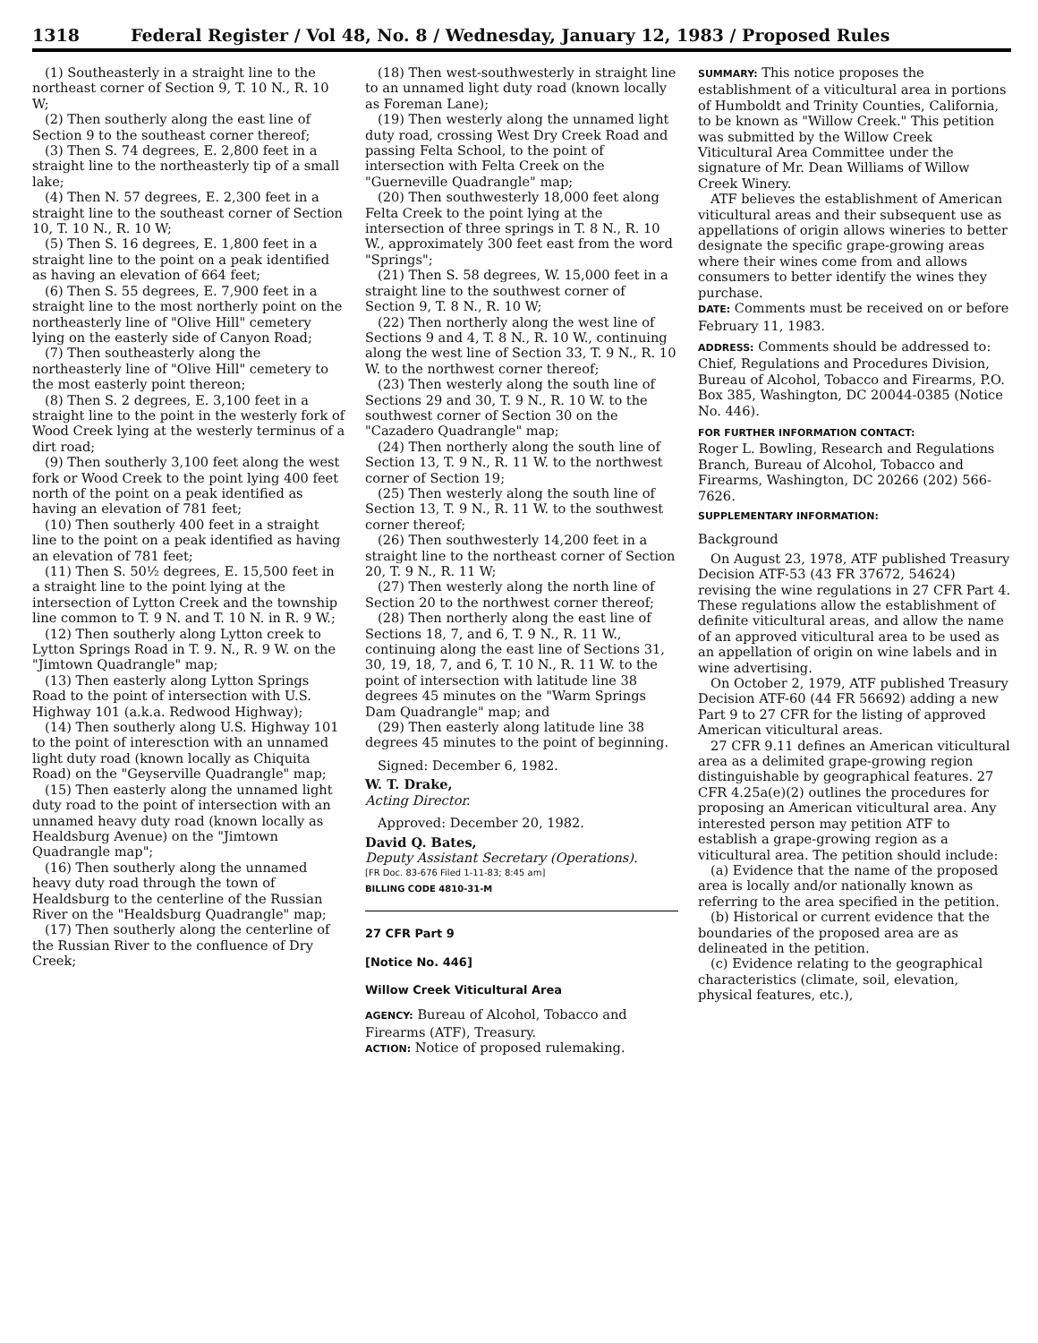1318 Federal Register / Vol 48, No. 8 / Wednesday, January 12, 1983 / Proposed Rules
(1) Southeasterly in a straight line to the northeast corner of Section 9, T. 10 N., R. 10 W;
(2) Then southerly along the east line of Section 9 to the southeast corner thereof;
(3) Then S. 74 degrees, E. 2,800 feet in a straight line to the northeasterly tip of a small lake;
(4) Then N. 57 degrees, E. 2,300 feet in a straight line to the southeast corner of Section 10, T. 10 N., R. 10 W;
(5) Then S. 16 degrees, E. 1,800 feet in a straight line to the point on a peak identified as having an elevation of 664 feet;
(6) Then S. 55 degrees, E. 7,900 feet in a straight line to the most northerly point on the northeasterly line of "Olive Hill" cemetery lying on the easterly side of Canyon Road;
(7) Then southeasterly along the northeasterly line of "Olive Hill" cemetery to the most easterly point thereon;
(8) Then S. 2 degrees, E. 3,100 feet in a straight line to the point in the westerly fork of Wood Creek lying at the westerly terminus of a dirt road;
(9) Then southerly 3,100 feet along the west fork or Wood Creek to the point lying 400 feet north of the point on a peak identified as having an elevation of 781 feet;
(10) Then southerly 400 feet in a straight line to the point on a peak identified as having an elevation of 781 feet;
(11) Then S. 50½ degrees, E. 15,500 feet in a straight line to the point lying at the intersection of Lytton Creek and the township line common to T. 9 N. and T. 10 N. in R. 9 W.;
(12) Then southerly along Lytton creek to Lytton Springs Road in T. 9. N., R. 9 W. on the "Jimtown Quadrangle" map;
(13) Then easterly along Lytton Springs Road to the point of intersection with U.S. Highway 101 (a.k.a. Redwood Highway);
(14) Then southerly along U.S. Highway 101 to the point of interesction with an unnamed light duty road (known locally as Chiquita Road) on the "Geyserville Quadrangle" map;
(15) Then easterly along the unnamed light duty road to the point of intersection with an unnamed heavy duty road (known locally as Healdsburg Avenue) on the "Jimtown Quadrangle map";
(16) Then southerly along the unnamed heavy duty road through the town of Healdsburg to the centerline of the Russian River on the "Healdsburg Quadrangle" map;
(17) Then southerly along the centerline of the Russian River to the confluence of Dry Creek;
(18) Then west-southwesterly in straight line to an unnamed light duty road (known locally as Foreman Lane);
(19) Then westerly along the unnamed light duty road, crossing West Dry Creek Road and passing Felta School, to the point of intersection with Felta Creek on the "Guerneville Quadrangle" map;
(20) Then southwesterly 18,000 feet along Felta Creek to the point lying at the intersection of three springs in T. 8 N., R. 10 W., approximately 300 feet east from the word "Springs";
(21) Then S. 58 degrees, W. 15,000 feet in a straight line to the southwest corner of Section 9, T. 8 N., R. 10 W;
(22) Then northerly along the west line of Sections 9 and 4, T. 8 N., R. 10 W., continuing along the west line of Section 33, T. 9 N., R. 10 W. to the northwest corner thereof;
(23) Then westerly along the south line of Sections 29 and 30, T. 9 N., R. 10 W. to the southwest corner of Section 30 on the "Cazadero Quadrangle" map;
(24) Then northerly along the south line of Section 13, T. 9 N., R. 11 W. to the northwest corner of Section 19;
(25) Then westerly along the south line of Section 13, T. 9 N., R. 11 W. to the southwest corner thereof;
(26) Then southwesterly 14,200 feet in a straight line to the northeast corner of Section 20, T. 9 N., R. 11 W;
(27) Then westerly along the north line of Section 20 to the northwest corner thereof;
(28) Then northerly along the east line of Sections 18, 7, and 6, T. 9 N., R. 11 W., continuing along the east line of Sections 31, 30, 19, 18, 7, and 6, T. 10 N., R. 11 W. to the point of intersection with latitude line 38 degrees 45 minutes on the "Warm Springs Dam Quadrangle" map; and
(29) Then easterly along latitude line 38 degrees 45 minutes to the point of beginning.
Signed: December 6, 1982.
W. T. Drake,
Acting Director.
Approved: December 20, 1982.
David Q. Bates,
Deputy Assistant Secretary (Operations).
[FR Doc. 83-676 Filed 1-11-83; 8:45 am]
BILLING CODE 4810-31-M
27 CFR Part 9
[Notice No. 446]
Willow Creek Viticultural Area
AGENCY: Bureau of Alcohol, Tobacco and Firearms (ATF), Treasury.
ACTION: Notice of proposed rulemaking.
SUMMARY: This notice proposes the establishment of a viticultural area in portions of Humboldt and Trinity Counties, California, to be known as "Willow Creek." This petition was submitted by the Willow Creek Viticultural Area Committee under the signature of Mr. Dean Williams of Willow Creek Winery.
ATF believes the establishment of American viticultural areas and their subsequent use as appellations of origin allows wineries to better designate the specific grape-growing areas where their wines come from and allows consumers to better identify the wines they purchase.
DATE: Comments must be received on or before February 11, 1983.
ADDRESS: Comments should be addressed to: Chief, Regulations and Procedures Division, Bureau of Alcohol, Tobacco and Firearms, P.O. Box 385, Washington, DC 20044-0385 (Notice No. 446).
FOR FURTHER INFORMATION CONTACT:
Roger L. Bowling, Research and Regulations Branch, Bureau of Alcohol, Tobacco and Firearms, Washington, DC 20266 (202) 566-7626.
SUPPLEMENTARY INFORMATION:
Background
On August 23, 1978, ATF published Treasury Decision ATF-53 (43 FR 37672, 54624) revising the wine regulations in 27 CFR Part 4. These regulations allow the establishment of definite viticultural areas, and allow the name of an approved viticultural area to be used as an appellation of origin on wine labels and in wine advertising.
On October 2, 1979, ATF published Treasury Decision ATF-60 (44 FR 56692) adding a new Part 9 to 27 CFR for the listing of approved American viticultural areas.
27 CFR 9.11 defines an American viticultural area as a delimited grape-growing region distinguishable by geographical features. 27 CFR 4.25a(e)(2) outlines the procedures for proposing an American viticultural area. Any interested person may petition ATF to establish a grape-growing region as a viticultural area. The petition should include:
(a) Evidence that the name of the proposed area is locally and/or nationally known as referring to the area specified in the petition.
(b) Historical or current evidence that the boundaries of the proposed area are as delineated in the petition.
(c) Evidence relating to the geographical characteristics (climate, soil, elevation, physical features, etc.),